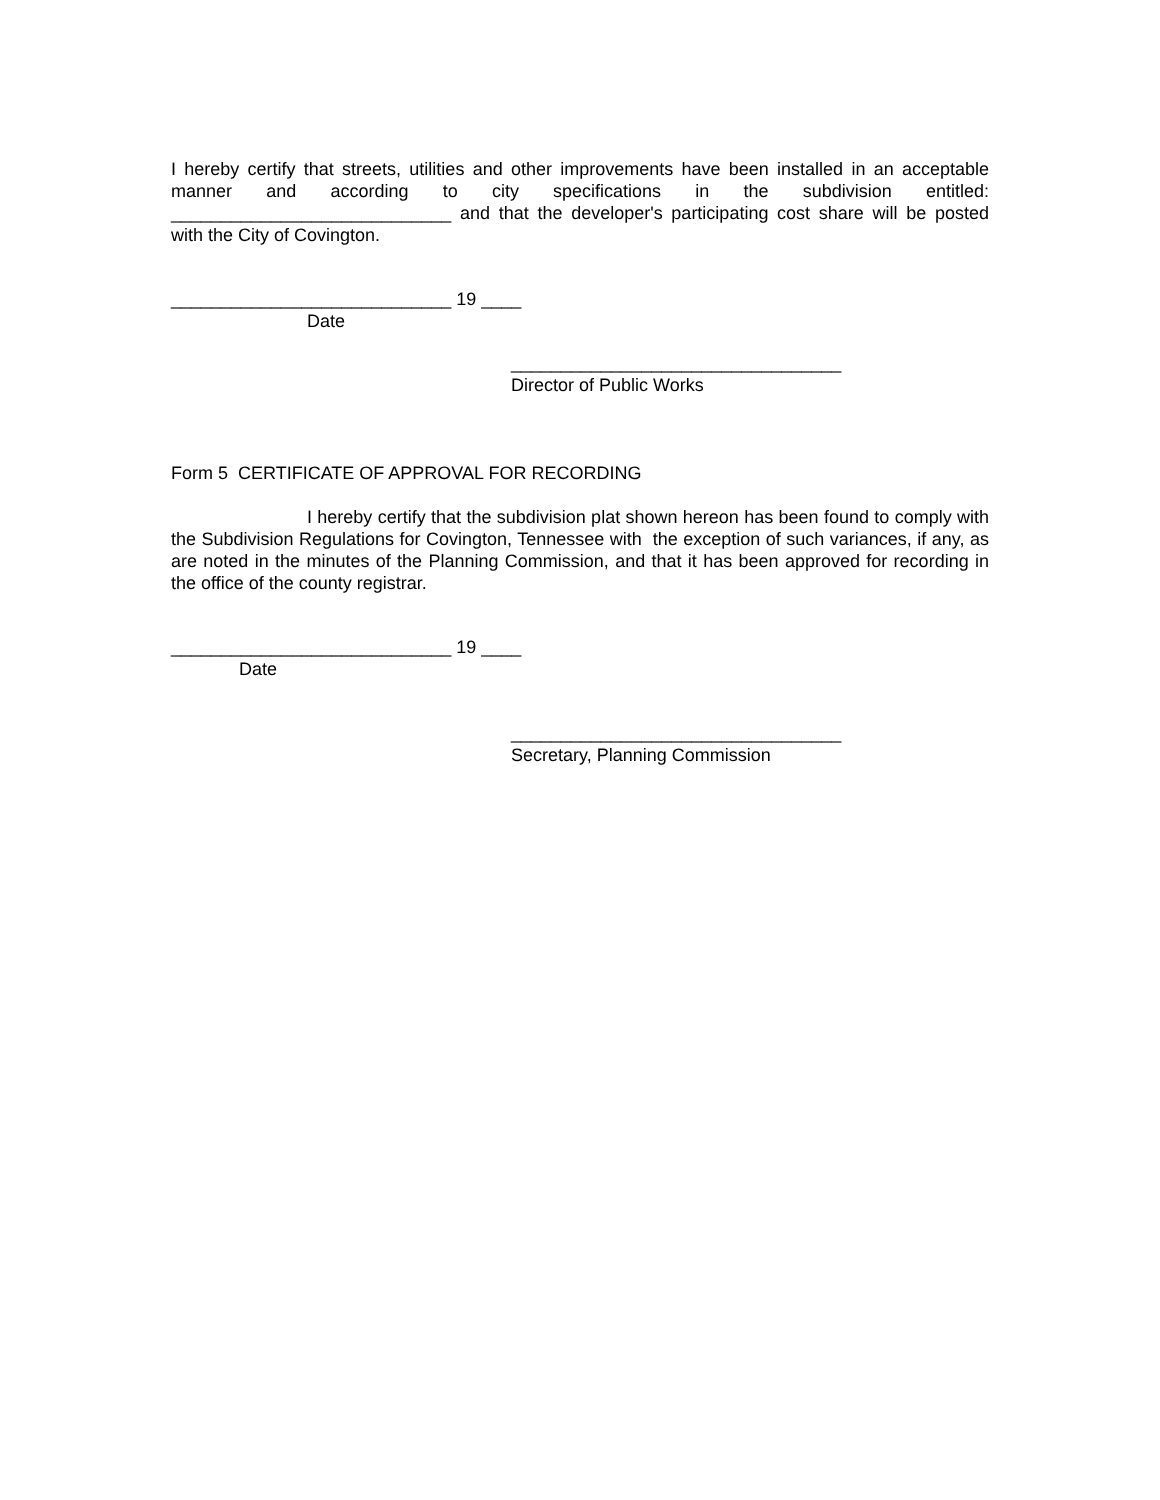I hereby certify that streets, utilities and other improvements have been installed in an acceptable manner and according to city specifications in the subdivision entitled: ____________________________ and that the developer's participating cost share will be posted with the City of Covington.
____________________________ 19 ____
Date
_________________________________
Director of Public Works
Form 5 CERTIFICATE OF APPROVAL FOR RECORDING
I hereby certify that the subdivision plat shown hereon has been found to comply with the Subdivision Regulations for Covington, Tennessee with the exception of such variances, if any, as are noted in the minutes of the Planning Commission, and that it has been approved for recording in the office of the county registrar.
____________________________ 19 ____
Date
_________________________________
Secretary, Planning Commission